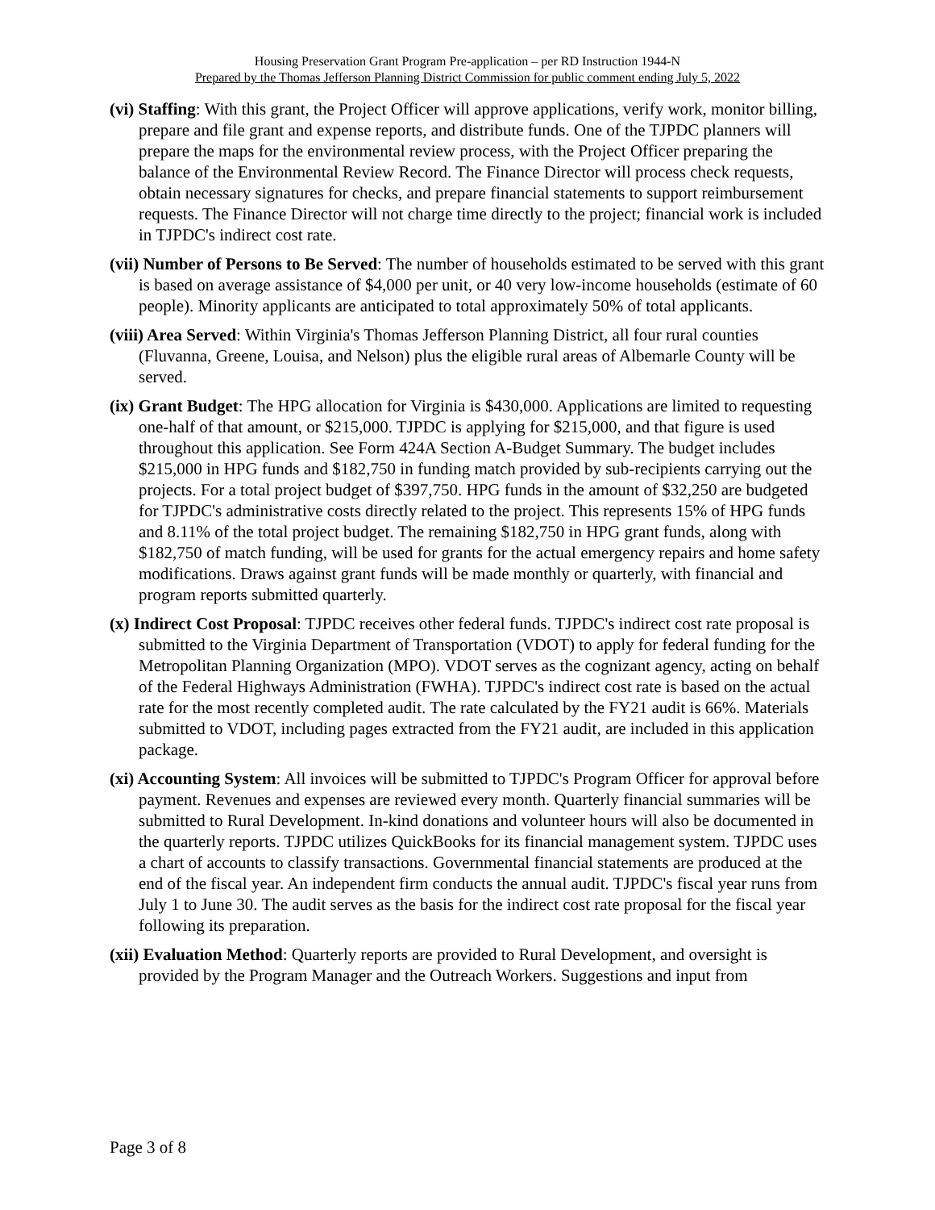Housing Preservation Grant Program Pre-application – per RD Instruction 1944-N
Prepared by the Thomas Jefferson Planning District Commission for public comment ending July 5, 2022
(vi) Staffing: With this grant, the Project Officer will approve applications, verify work, monitor billing, prepare and file grant and expense reports, and distribute funds. One of the TJPDC planners will prepare the maps for the environmental review process, with the Project Officer preparing the balance of the Environmental Review Record. The Finance Director will process check requests, obtain necessary signatures for checks, and prepare financial statements to support reimbursement requests. The Finance Director will not charge time directly to the project; financial work is included in TJPDC's indirect cost rate.
(vii) Number of Persons to Be Served: The number of households estimated to be served with this grant is based on average assistance of $4,000 per unit, or 40 very low-income households (estimate of 60 people). Minority applicants are anticipated to total approximately 50% of total applicants.
(viii) Area Served: Within Virginia's Thomas Jefferson Planning District, all four rural counties (Fluvanna, Greene, Louisa, and Nelson) plus the eligible rural areas of Albemarle County will be served.
(ix) Grant Budget: The HPG allocation for Virginia is $430,000. Applications are limited to requesting one-half of that amount, or $215,000. TJPDC is applying for $215,000, and that figure is used throughout this application. See Form 424A Section A-Budget Summary. The budget includes $215,000 in HPG funds and $182,750 in funding match provided by sub-recipients carrying out the projects. For a total project budget of $397,750. HPG funds in the amount of $32,250 are budgeted for TJPDC's administrative costs directly related to the project. This represents 15% of HPG funds and 8.11% of the total project budget. The remaining $182,750 in HPG grant funds, along with $182,750 of match funding, will be used for grants for the actual emergency repairs and home safety modifications. Draws against grant funds will be made monthly or quarterly, with financial and program reports submitted quarterly.
(x) Indirect Cost Proposal: TJPDC receives other federal funds. TJPDC's indirect cost rate proposal is submitted to the Virginia Department of Transportation (VDOT) to apply for federal funding for the Metropolitan Planning Organization (MPO). VDOT serves as the cognizant agency, acting on behalf of the Federal Highways Administration (FWHA). TJPDC's indirect cost rate is based on the actual rate for the most recently completed audit. The rate calculated by the FY21 audit is 66%. Materials submitted to VDOT, including pages extracted from the FY21 audit, are included in this application package.
(xi) Accounting System: All invoices will be submitted to TJPDC's Program Officer for approval before payment. Revenues and expenses are reviewed every month. Quarterly financial summaries will be submitted to Rural Development. In-kind donations and volunteer hours will also be documented in the quarterly reports. TJPDC utilizes QuickBooks for its financial management system. TJPDC uses a chart of accounts to classify transactions. Governmental financial statements are produced at the end of the fiscal year. An independent firm conducts the annual audit. TJPDC's fiscal year runs from July 1 to June 30. The audit serves as the basis for the indirect cost rate proposal for the fiscal year following its preparation.
(xii) Evaluation Method: Quarterly reports are provided to Rural Development, and oversight is provided by the Program Manager and the Outreach Workers. Suggestions and input from
Page 3 of 8